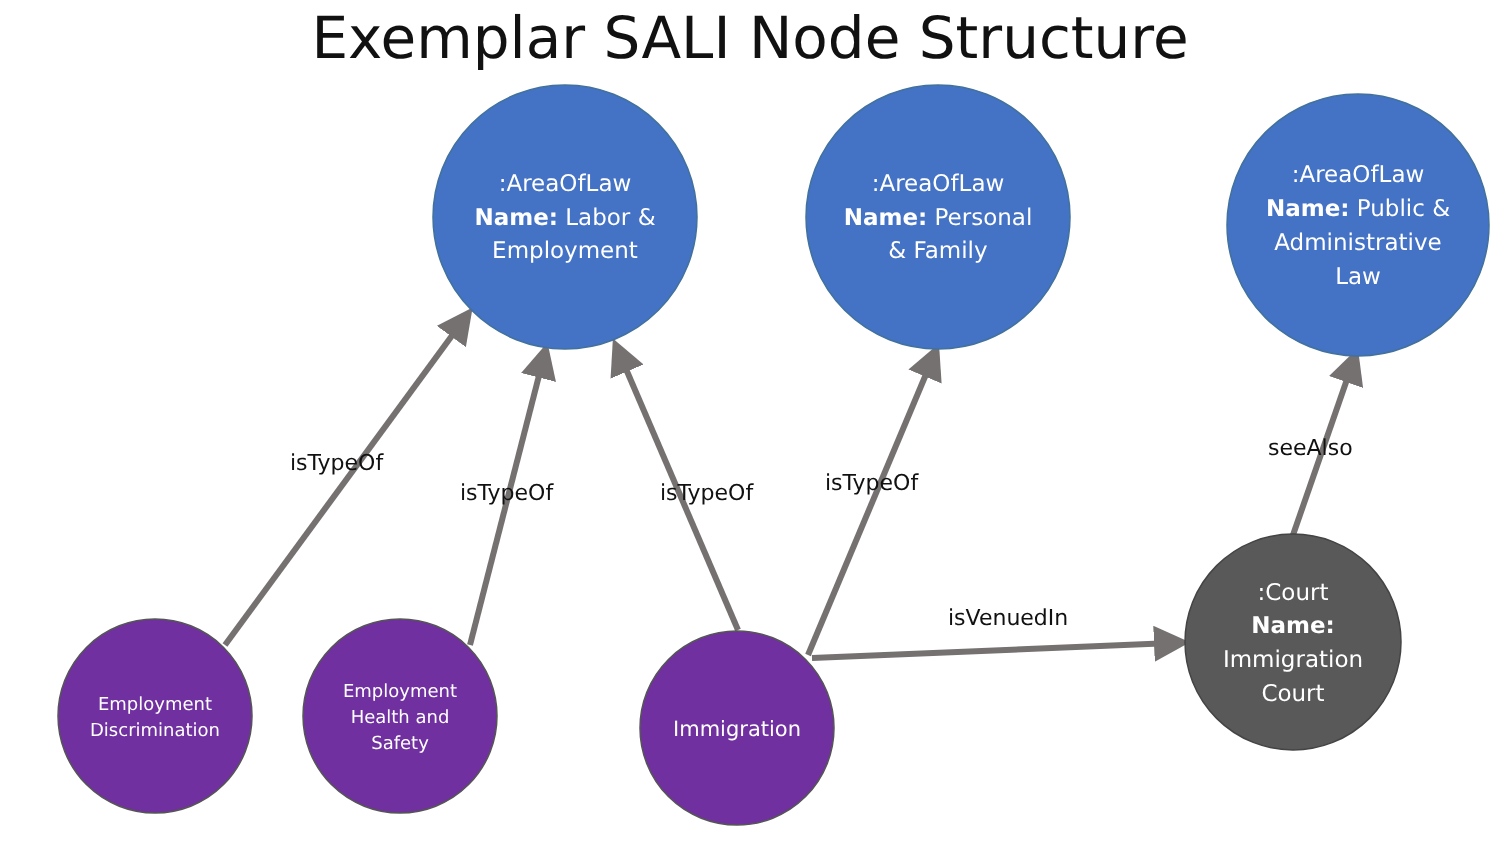Exemplar SALI Node Structure
:AreaOfLaw Name: Labor & Employment
:AreaOfLaw Name: Personal & Family
:AreaOfLaw Name: Public & Administrative Law
isTypeOf
isTypeOf
isTypeOf
isTypeOf
isVenuedIn
seeAlso
Employment Discrimination
Employment Health and Safety
Immigration
:Court Name: Immigration Court